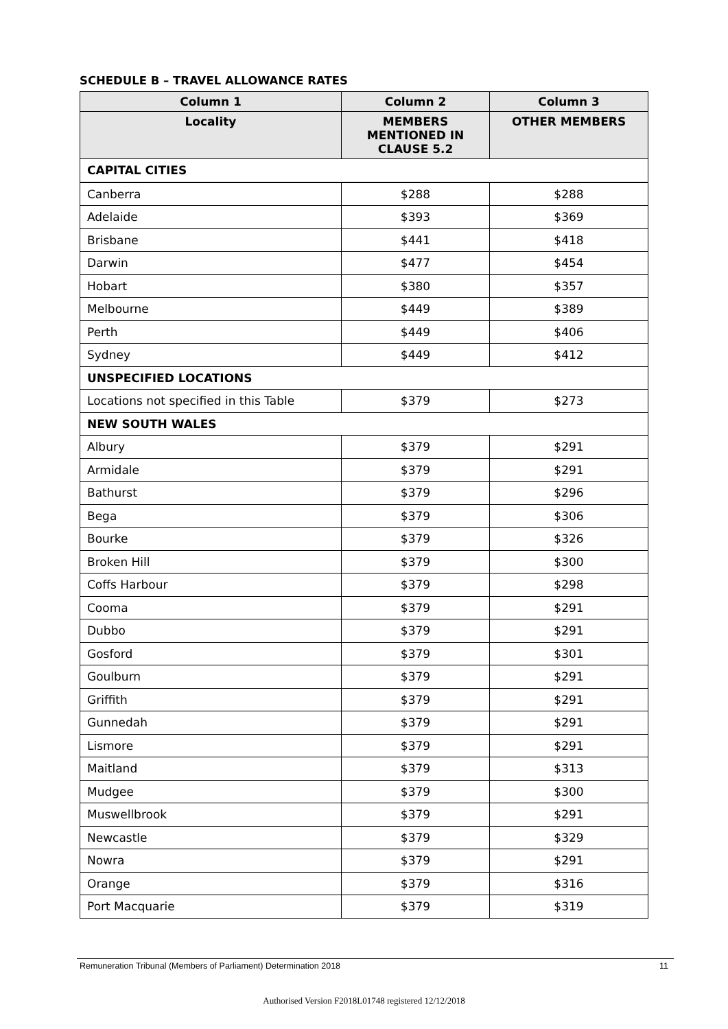SCHEDULE B – TRAVEL ALLOWANCE RATES
| Column 1 | Column 2 | Column 3 |
| --- | --- | --- |
| Locality | MEMBERS MENTIONED IN CLAUSE 5.2 | OTHER MEMBERS |
| CAPITAL CITIES | | |
| Canberra | $288 | $288 |
| Adelaide | $393 | $369 |
| Brisbane | $441 | $418 |
| Darwin | $477 | $454 |
| Hobart | $380 | $357 |
| Melbourne | $449 | $389 |
| Perth | $449 | $406 |
| Sydney | $449 | $412 |
| UNSPECIFIED LOCATIONS | | |
| Locations not specified in this Table | $379 | $273 |
| NEW SOUTH WALES | | |
| Albury | $379 | $291 |
| Armidale | $379 | $291 |
| Bathurst | $379 | $296 |
| Bega | $379 | $306 |
| Bourke | $379 | $326 |
| Broken Hill | $379 | $300 |
| Coffs Harbour | $379 | $298 |
| Cooma | $379 | $291 |
| Dubbo | $379 | $291 |
| Gosford | $379 | $301 |
| Goulburn | $379 | $291 |
| Griffith | $379 | $291 |
| Gunnedah | $379 | $291 |
| Lismore | $379 | $291 |
| Maitland | $379 | $313 |
| Mudgee | $379 | $300 |
| Muswellbrook | $379 | $291 |
| Newcastle | $379 | $329 |
| Nowra | $379 | $291 |
| Orange | $379 | $316 |
| Port Macquarie | $379 | $319 |
Remuneration Tribunal (Members of Parliament) Determination 2018 11
Authorised Version F2018L01748 registered 12/12/2018